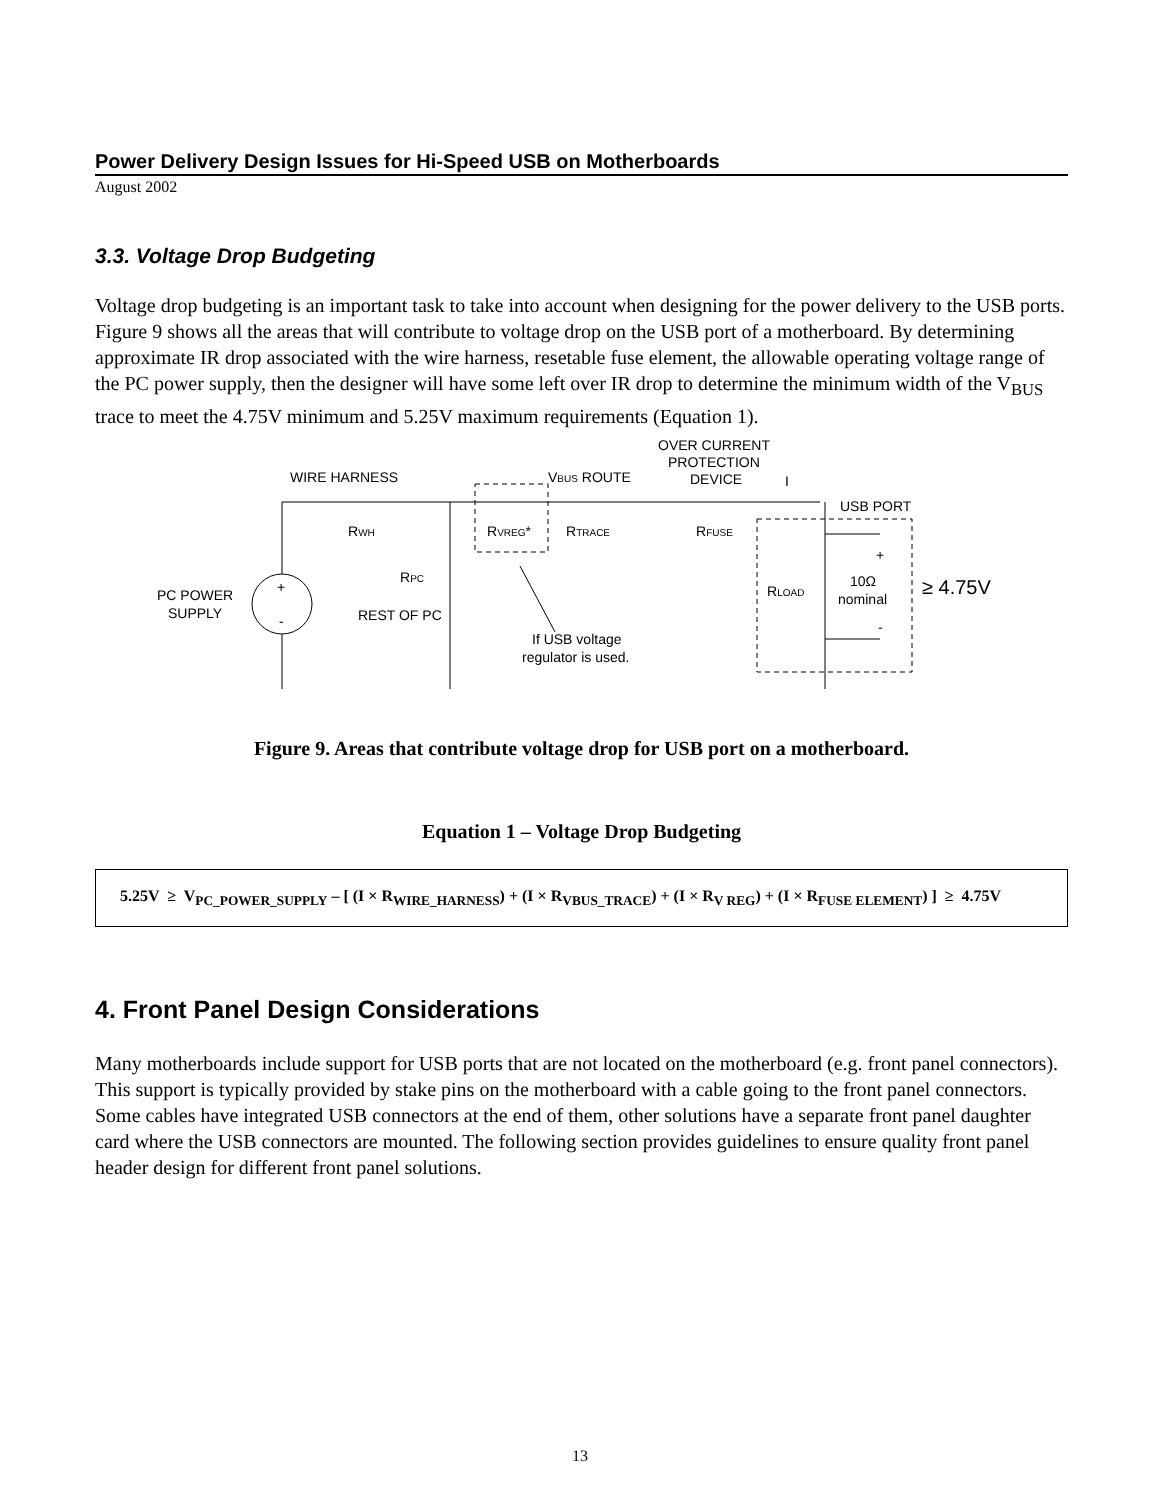Power Delivery Design Issues for Hi-Speed USB on Motherboards
August 2002
3.3. Voltage Drop Budgeting
Voltage drop budgeting is an important task to take into account when designing for the power delivery to the USB ports. Figure 9 shows all the areas that will contribute to voltage drop on the USB port of a motherboard. By determining approximate IR drop associated with the wire harness, resetable fuse element, the allowable operating voltage range of the PC power supply, then the designer will have some left over IR drop to determine the minimum width of the V<sub>BUS</sub> trace to meet the 4.75V minimum and 5.25V maximum requirements (Equation 1).
WIRE HARNESS
VBUS ROUTE
OVER CURRENT
PROTECTION
DEVICE
I
USB PORT
RWH
RVREG*
RTRACE
RFUSE
RPC
REST OF PC
PC POWER
SUPPLY
+
-
RLOAD
10Ω
nominal
+
-
≥ 4.75V
If USB voltage
regulator is used.
Figure 9. Areas that contribute voltage drop for USB port on a motherboard.
Equation 1 – Voltage Drop Budgeting
5.25V ≥ V<sub>PC_POWER_SUPPLY</sub> – [ (I × R<sub>WIRE_HARNESS</sub>) + (I × R<sub>VBUS_TRACE</sub>) + (I × R<sub>V REG</sub>) + (I × R<sub>FUSE ELEMENT</sub>) ] ≥ 4.75V
4. Front Panel Design Considerations
Many motherboards include support for USB ports that are not located on the motherboard (e.g. front panel connectors). This support is typically provided by stake pins on the motherboard with a cable going to the front panel connectors. Some cables have integrated USB connectors at the end of them, other solutions have a separate front panel daughter card where the USB connectors are mounted. The following section provides guidelines to ensure quality front panel header design for different front panel solutions.
13